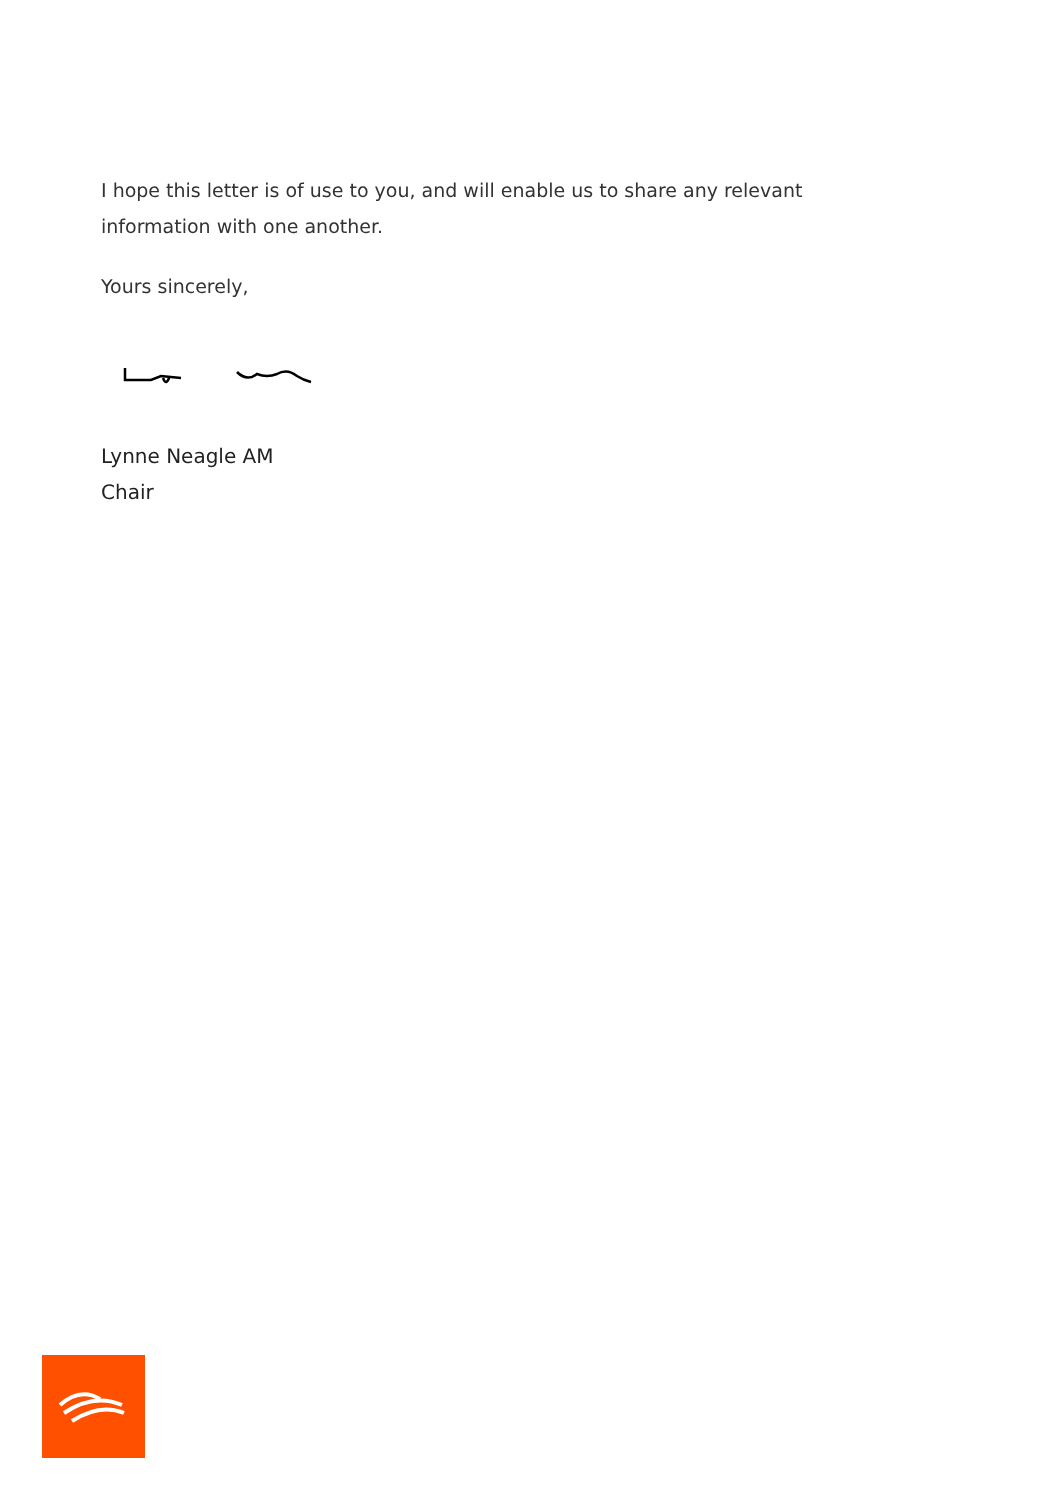I hope this letter is of use to you, and will enable us to share any relevant information with one another.
Yours sincerely,
Lynne Neagle AM
Chair